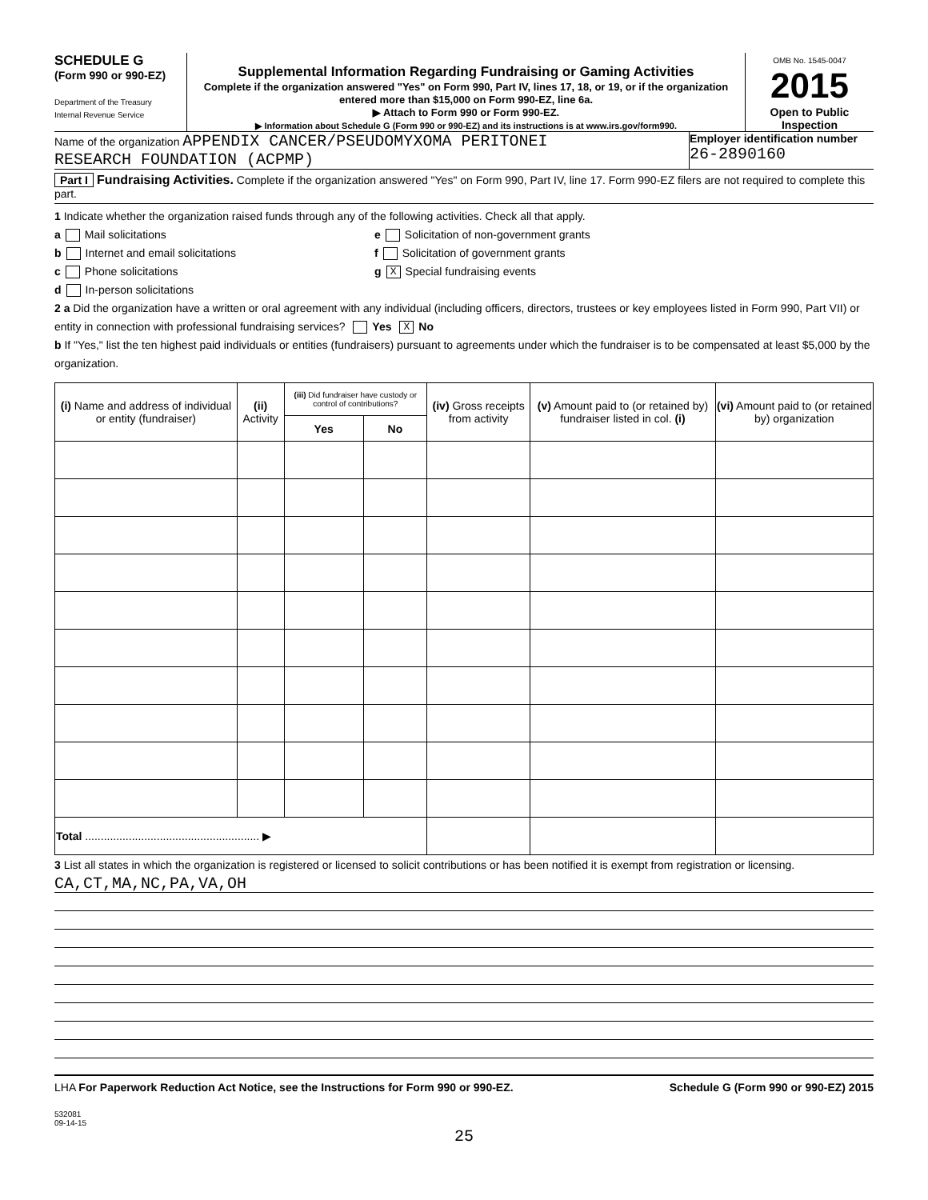SCHEDULE G
(Form 990 or 990-EZ)
Department of the Treasury
Internal Revenue Service
Supplemental Information Regarding Fundraising or Gaming Activities
Complete if the organization answered "Yes" on Form 990, Part IV, lines 17, 18, or 19, or if the organization entered more than $15,000 on Form 990-EZ, line 6a.
▶ Attach to Form 990 or Form 990-EZ.
▶ Information about Schedule G (Form 990 or 990-EZ) and its instructions is at www.irs.gov/form990.
OMB No. 1545-0047
2015
Open to Public Inspection
Name of the organization APPENDIX CANCER/PSEUDOMYXOMA PERITONEI
RESEARCH FOUNDATION (ACPMP)
Employer identification number
26-2890160
Part I Fundraising Activities. Complete if the organization answered "Yes" on Form 990, Part IV, line 17. Form 990-EZ filers are not required to complete this part.
1 Indicate whether the organization raised funds through any of the following activities. Check all that apply.
a Mail solicitations
b Internet and email solicitations
c Phone solicitations
d In-person solicitations
e Solicitation of non-government grants
f Solicitation of government grants
g X Special fundraising events
2 a Did the organization have a written or oral agreement with any individual (including officers, directors, trustees or key employees listed in Form 990, Part VII) or entity in connection with professional fundraising services? Yes X No
b If "Yes," list the ten highest paid individuals or entities (fundraisers) pursuant to agreements under which the fundraiser is to be compensated at least $5,000 by the organization.
| (i) Name and address of individual or entity (fundraiser) | (ii) Activity | (iii) Did fundraiser have custody or control of contributions? | | (iv) Gross receipts from activity | (v) Amount paid to (or retained by) fundraiser listed in col. (i) | (vi) Amount paid to (or retained by) organization |
| --- | --- | --- | --- | --- | --- | --- |
| | | Yes | No | | | |
| Total ........................................................ ▶ | | | | | | |
3 List all states in which the organization is registered or licensed to solicit contributions or has been notified it is exempt from registration or licensing.
CA,CT,MA,NC,PA,VA,OH
LHA For Paperwork Reduction Act Notice, see the Instructions for Form 990 or 990-EZ. Schedule G (Form 990 or 990-EZ) 2015
532081
09-14-15
25